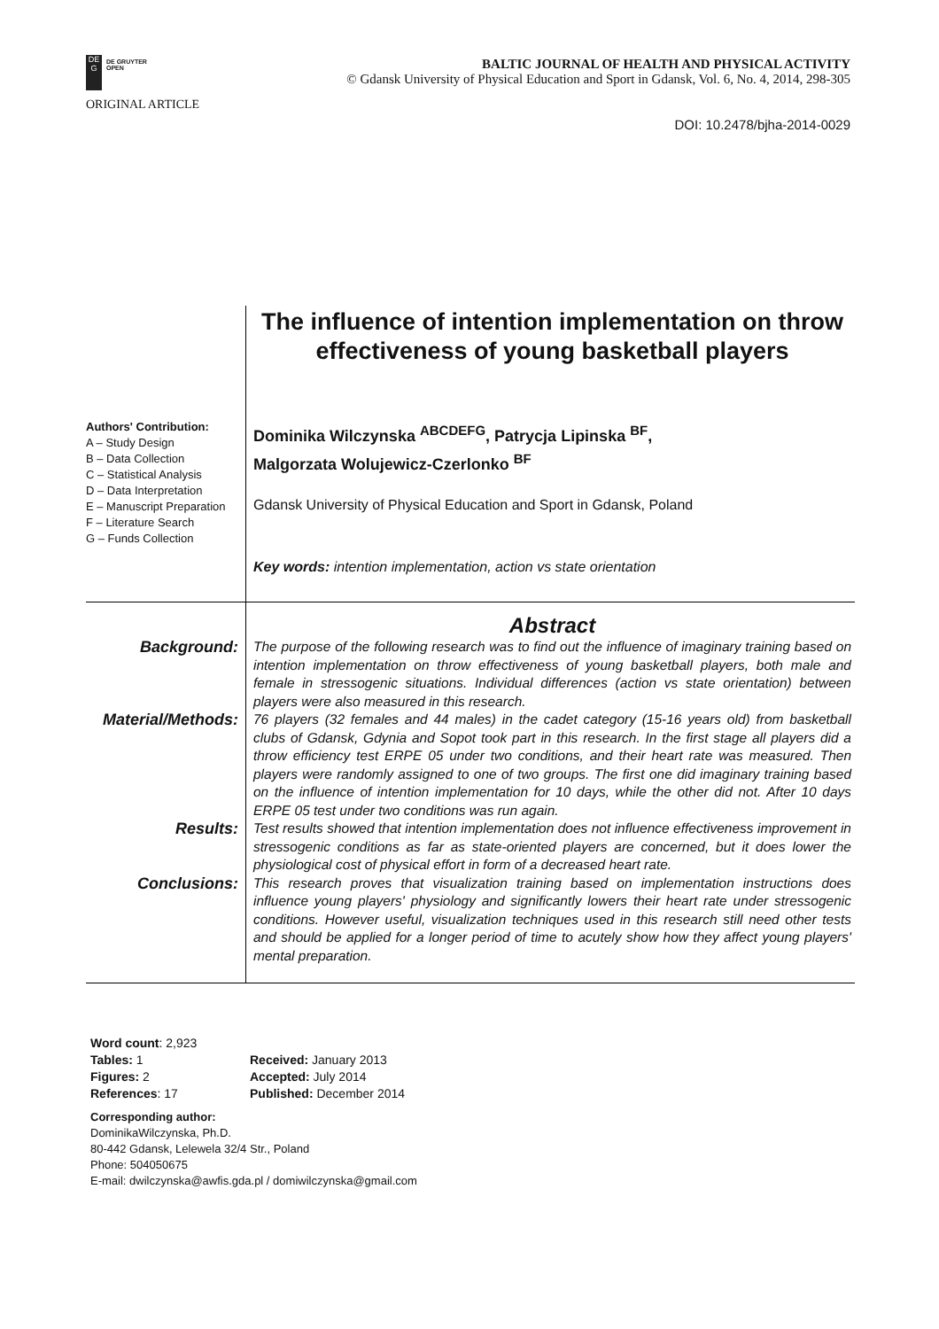DE
G
DE GRUYTER
OPEN
BALTIC JOURNAL OF HEALTH AND PHYSICAL ACTIVITY
© Gdansk University of Physical Education and Sport in Gdansk, Vol. 6, No. 4, 2014, 298-305
ORIGINAL ARTICLE
DOI: 10.2478/bjha-2014-0029
Authors' Contribution:
A – Study Design
B – Data Collection
C – Statistical Analysis
D – Data Interpretation
E – Manuscript Preparation
F – Literature Search
G – Funds Collection
The influence of intention implementation on throw effectiveness of young basketball players
Dominika Wilczynska <sup>ABCDEFG</sup>, Patrycja Lipinska <sup>BF</sup>,
Malgorzata Wolujewicz-Czerlonko <sup>BF</sup>
Gdansk University of Physical Education and Sport in Gdansk, Poland
Key words: intention implementation, action vs state orientation
Abstract
Background:
The purpose of the following research was to find out the influence of imaginary training based on intention implementation on throw effectiveness of young basketball players, both male and female in stressogenic situations. Individual differences (action vs state orientation) between players were also measured in this research.
Material/Methods:
76 players (32 females and 44 males) in the cadet category (15-16 years old) from basketball clubs of Gdansk, Gdynia and Sopot took part in this research. In the first stage all players did a throw efficiency test ERPE 05 under two conditions, and their heart rate was measured. Then players were randomly assigned to one of two groups. The first one did imaginary training based on the influence of intention implementation for 10 days, while the other did not. After 10 days ERPE 05 test under two conditions was run again.
Results:
Test results showed that intention implementation does not influence effectiveness improvement in stressogenic conditions as far as state-oriented players are concerned, but it does lower the physiological cost of physical effort in form of a decreased heart rate.
Conclusions:
This research proves that visualization training based on implementation instructions does influence young players' physiology and significantly lowers their heart rate under stressogenic conditions. However useful, visualization techniques used in this research still need other tests and should be applied for a longer period of time to acutely show how they affect young players' mental preparation.
Word count: 2,923
| Tables: 1 | Received: January 2013 |
| Figures: 2 | Accepted: July 2014 |
| References : 17 | Published: December 2014 |
Corresponding author:
DominikaWilczynska, Ph.D.
80-442 Gdansk, Lelewela 32/4 Str., Poland
Phone: 504050675
E-mail: dwilczynska@awfis.gda.pl / domiwilczynska@gmail.com